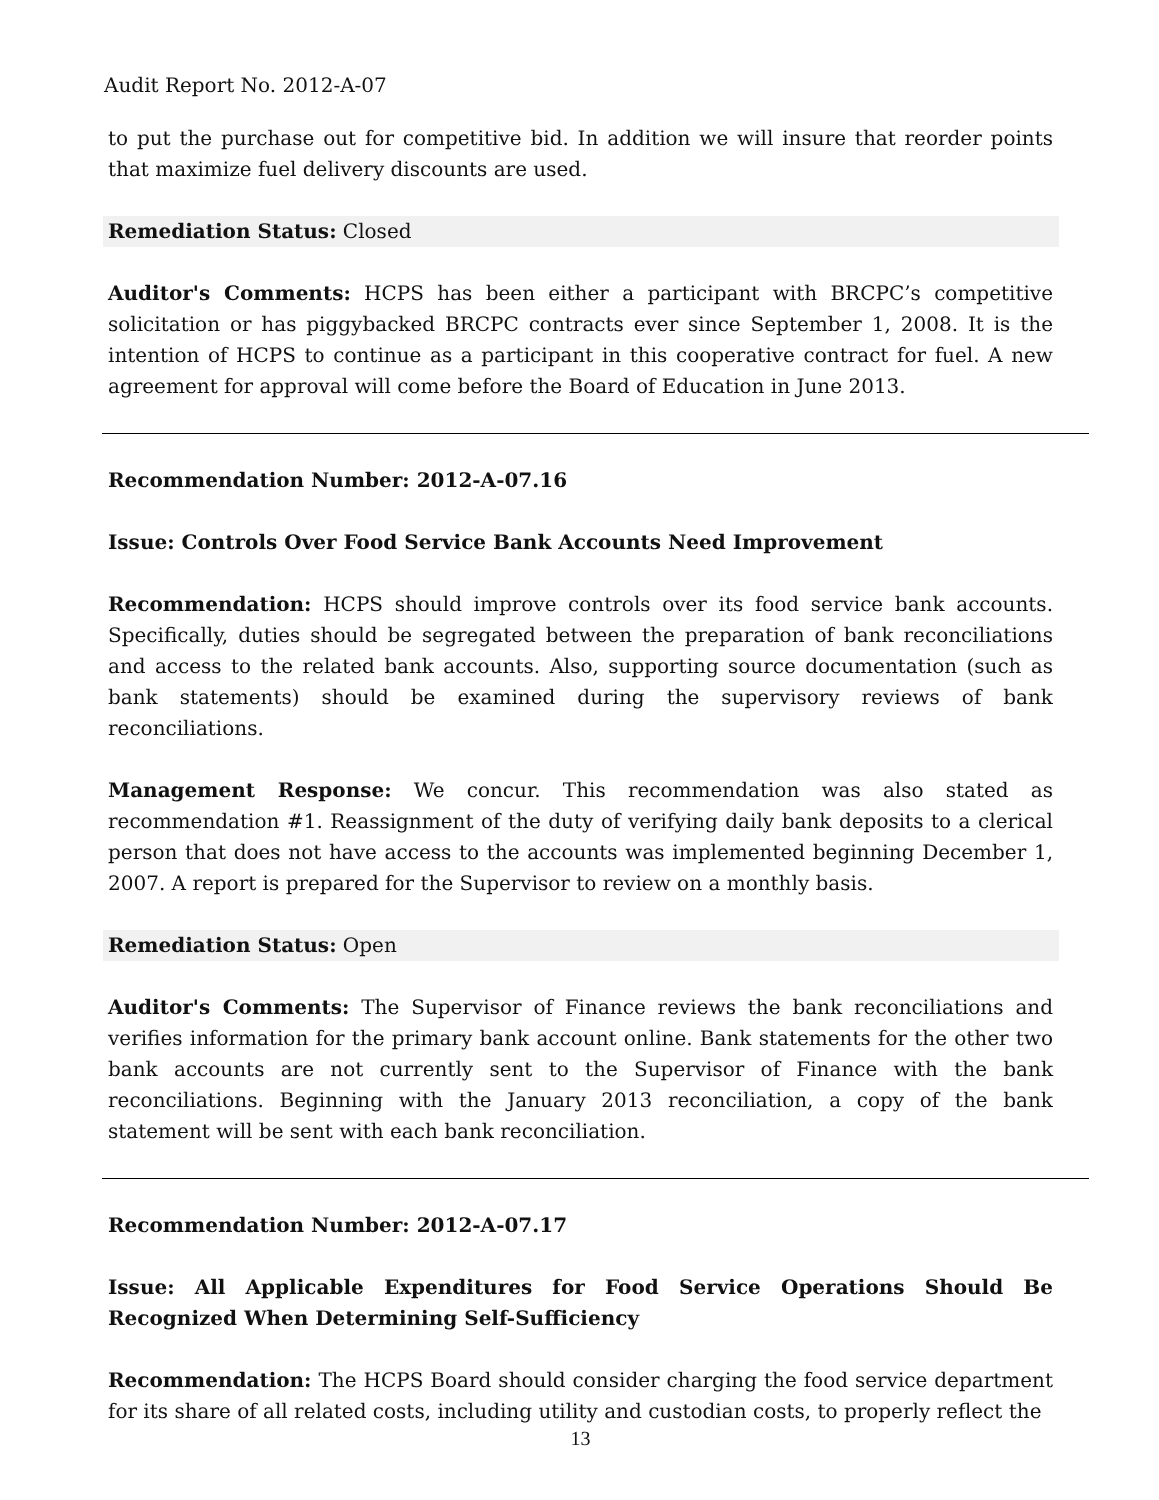Audit Report No. 2012-A-07
to put the purchase out for competitive bid. In addition we will insure that reorder points that maximize fuel delivery discounts are used.
Remediation Status: Closed
Auditor's Comments: HCPS has been either a participant with BRCPC’s competitive solicitation or has piggybacked BRCPC contracts ever since September 1, 2008. It is the intention of HCPS to continue as a participant in this cooperative contract for fuel. A new agreement for approval will come before the Board of Education in June 2013.
Recommendation Number: 2012-A-07.16
Issue: Controls Over Food Service Bank Accounts Need Improvement
Recommendation: HCPS should improve controls over its food service bank accounts. Specifically, duties should be segregated between the preparation of bank reconciliations and access to the related bank accounts. Also, supporting source documentation (such as bank statements) should be examined during the supervisory reviews of bank reconciliations.
Management Response: We concur. This recommendation was also stated as recommendation #1. Reassignment of the duty of verifying daily bank deposits to a clerical person that does not have access to the accounts was implemented beginning December 1, 2007. A report is prepared for the Supervisor to review on a monthly basis.
Remediation Status: Open
Auditor's Comments: The Supervisor of Finance reviews the bank reconciliations and verifies information for the primary bank account online. Bank statements for the other two bank accounts are not currently sent to the Supervisor of Finance with the bank reconciliations. Beginning with the January 2013 reconciliation, a copy of the bank statement will be sent with each bank reconciliation.
Recommendation Number: 2012-A-07.17
Issue: All Applicable Expenditures for Food Service Operations Should Be Recognized When Determining Self-Sufficiency
Recommendation: The HCPS Board should consider charging the food service department for its share of all related costs, including utility and custodian costs, to properly reflect the
13